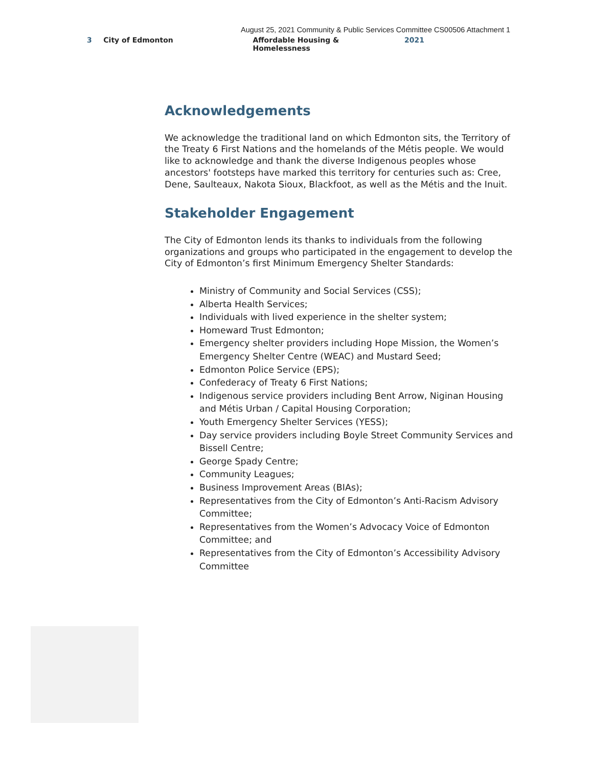August 25, 2021 Community & Public Services Committee CS00506 Attachment 1
3 City of Edmonton Affordable Housing & Homelessness 2021
Acknowledgements
We acknowledge the traditional land on which Edmonton sits, the Territory of the Treaty 6 First Nations and the homelands of the Métis people. We would like to acknowledge and thank the diverse Indigenous peoples whose ancestors' footsteps have marked this territory for centuries such as: Cree, Dene, Saulteaux, Nakota Sioux, Blackfoot, as well as the Métis and the Inuit.
Stakeholder Engagement
The City of Edmonton lends its thanks to individuals from the following organizations and groups who participated in the engagement to develop the City of Edmonton’s first Minimum Emergency Shelter Standards:
Ministry of Community and Social Services (CSS);
Alberta Health Services;
Individuals with lived experience in the shelter system;
Homeward Trust Edmonton;
Emergency shelter providers including Hope Mission, the Women’s Emergency Shelter Centre (WEAC) and Mustard Seed;
Edmonton Police Service (EPS);
Confederacy of Treaty 6 First Nations;
Indigenous service providers including Bent Arrow, Niginan Housing and Métis Urban / Capital Housing Corporation;
Youth Emergency Shelter Services (YESS);
Day service providers including Boyle Street Community Services and Bissell Centre;
George Spady Centre;
Community Leagues;
Business Improvement Areas (BIAs);
Representatives from the City of Edmonton’s Anti-Racism Advisory Committee;
Representatives from the Women’s Advocacy Voice of Edmonton Committee; and
Representatives from the City of Edmonton’s Accessibility Advisory Committee